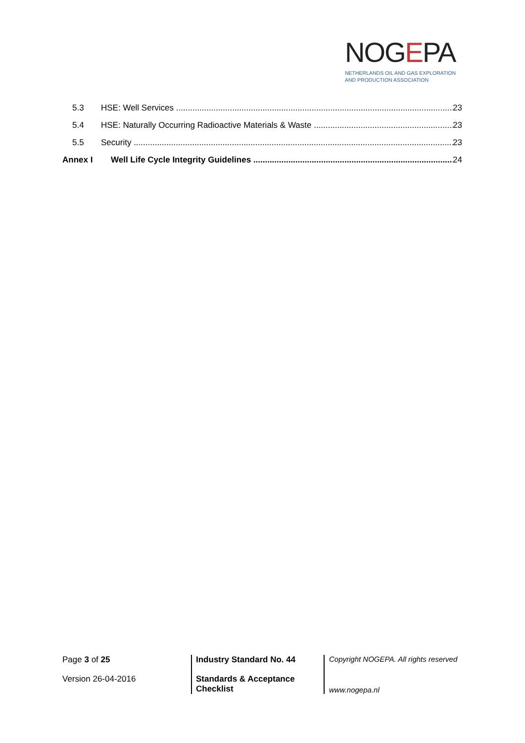NOGEPA
NETHERLANDS OIL AND GAS EXPLORATION
AND PRODUCTION ASSOCIATION
5.3 HSE: Well Services 23
5.4 HSE: Naturally Occurring Radioactive Materials & Waste 23
5.5 Security 23
Annex I Well Life Cycle Integrity Guidelines 24
Page 3 of 25
Version 26-04-2016
Industry Standard No. 44
Standards & Acceptance
Checklist
Copyright NOGEPA. All rights reserved
www.nogepa.nl